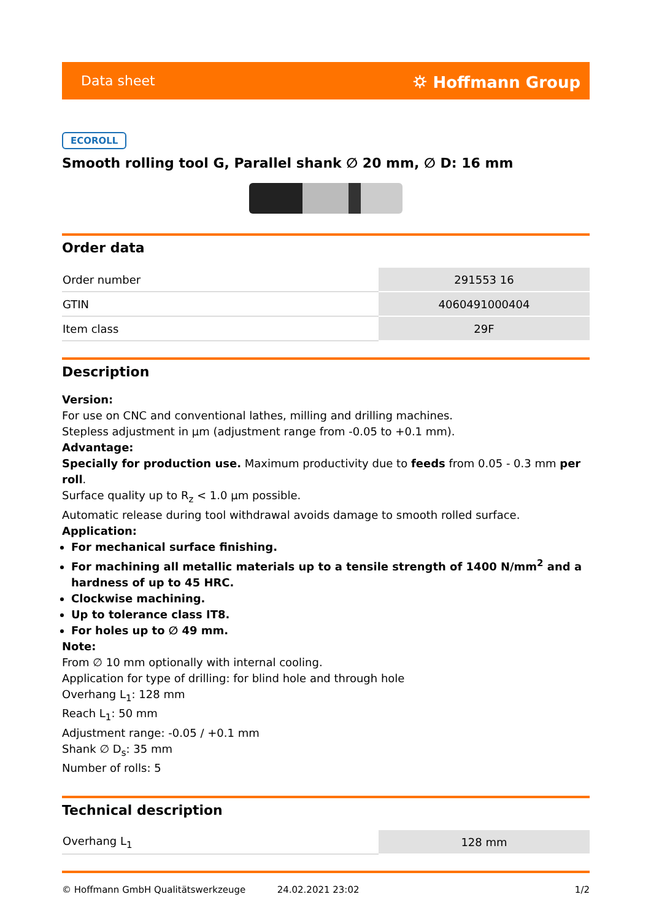Data sheet ⛭ Hoffmann Group
ECOROLL
Smooth rolling tool G, Parallel shank ∅ 20 mm, ∅ D: 16 mm
Order data
| Order number | 291553 16 |
| GTIN | 4060491000404 |
| Item class | 29F |
Description
Version:
For use on CNC and conventional lathes, milling and drilling machines.
Stepless adjustment in µm (adjustment range from -0.05 to +0.1 mm).
Advantage:
Specially for production use. Maximum productivity due to feeds from 0.05 - 0.3 mm per roll.
Surface quality up to R<sub>z</sub> < 1.0 µm possible.
Automatic release during tool withdrawal avoids damage to smooth rolled surface.
Application:
For mechanical surface finishing.
For machining all metallic materials up to a tensile strength of 1400 N/mm<sup>2</sup> and a hardness of up to 45 HRC.
Clockwise machining.
Up to tolerance class IT8.
For holes up to ∅ 49 mm.
Note:
From ∅ 10 mm optionally with internal cooling.
Application for type of drilling: for blind hole and through hole
Overhang L<sub>1</sub>: 128 mm
Reach L<sub>1</sub>: 50 mm
Adjustment range: -0.05 / +0.1 mm
Shank ∅ D<sub>s</sub>: 35 mm
Number of rolls: 5
Technical description
| Overhang L<sub>1</sub> | 128 mm |
© Hoffmann GmbH Qualitätswerkzeuge 24.02.2021 23:02 1/2